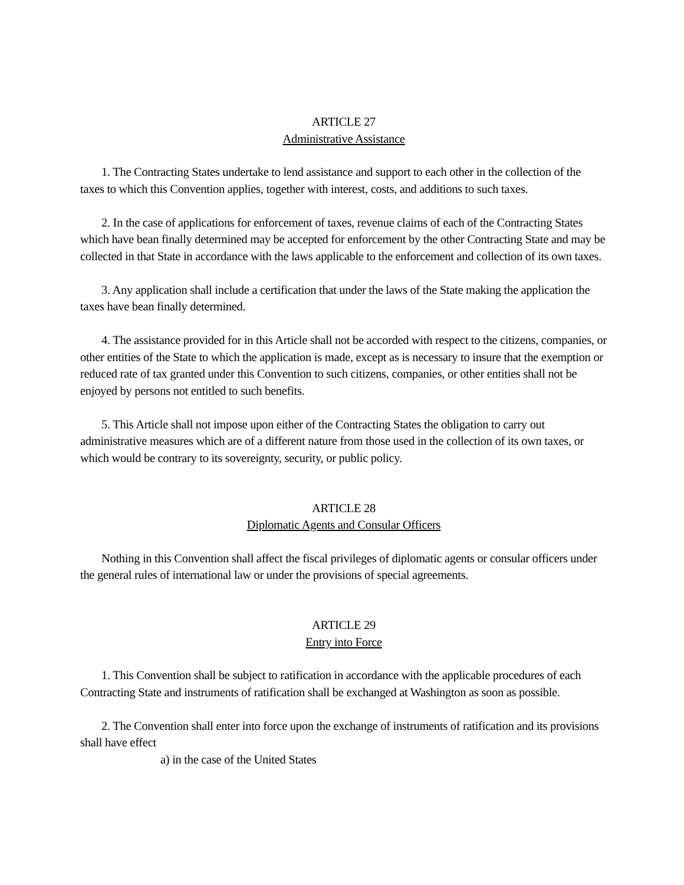ARTICLE 27
Administrative Assistance
1. The Contracting States undertake to lend assistance and support to each other in the collection of the taxes to which this Convention applies, together with interest, costs, and additions to such taxes.
2. In the case of applications for enforcement of taxes, revenue claims of each of the Contracting States which have bean finally determined may be accepted for enforcement by the other Contracting State and may be collected in that State in accordance with the laws applicable to the enforcement and collection of its own taxes.
3. Any application shall include a certification that under the laws of the State making the application the taxes have bean finally determined.
4. The assistance provided for in this Article shall not be accorded with respect to the citizens, companies, or other entities of the State to which the application is made, except as is necessary to insure that the exemption or reduced rate of tax granted under this Convention to such citizens, companies, or other entities shall not be enjoyed by persons not entitled to such benefits.
5. This Article shall not impose upon either of the Contracting States the obligation to carry out administrative measures which are of a different nature from those used in the collection of its own taxes, or which would be contrary to its sovereignty, security, or public policy.
ARTICLE 28
Diplomatic Agents and Consular Officers
Nothing in this Convention shall affect the fiscal privileges of diplomatic agents or consular officers under the general rules of international law or under the provisions of special agreements.
ARTICLE 29
Entry into Force
1. This Convention shall be subject to ratification in accordance with the applicable procedures of each Contracting State and instruments of ratification shall be exchanged at Washington as soon as possible.
2. The Convention shall enter into force upon the exchange of instruments of ratification and its provisions shall have effect
a) in the case of the United States